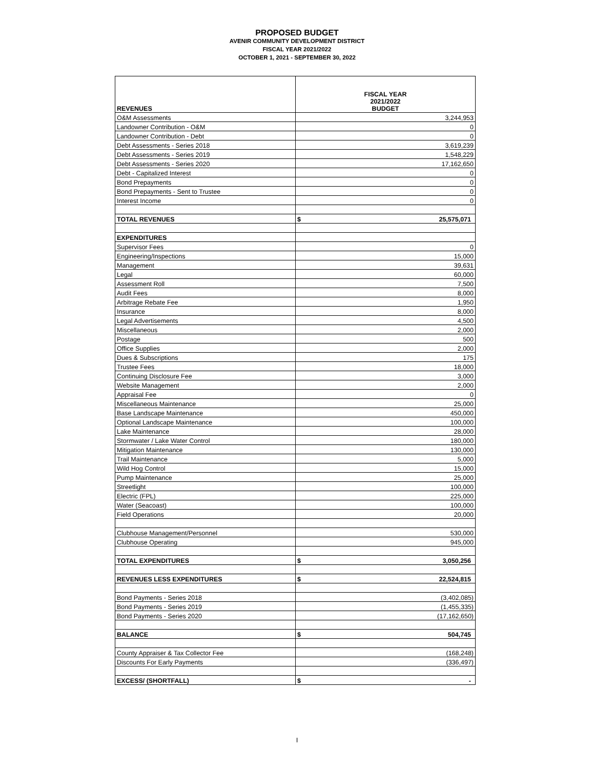PROPOSED BUDGET
AVENIR COMMUNITY DEVELOPMENT DISTRICT
FISCAL YEAR 2021/2022
OCTOBER 1, 2021 - SEPTEMBER 30, 2022
| REVENUES | FISCAL YEAR 2021/2022 BUDGET |
| --- | --- |
| O&M Assessments | 3,244,953 |
| Landowner Contribution - O&M | 0 |
| Landowner Contribution - Debt | 0 |
| Debt Assessments - Series 2018 | 3,619,239 |
| Debt Assessments - Series 2019 | 1,548,229 |
| Debt Assessments - Series 2020 | 17,162,650 |
| Debt - Capitalized Interest | 0 |
| Bond Prepayments | 0 |
| Bond Prepayments - Sent to Trustee | 0 |
| Interest Income | 0 |
| TOTAL REVENUES | $ 25,575,071 |
| EXPENDITURES | |
| Supervisor Fees | 0 |
| Engineering/Inspections | 15,000 |
| Management | 39,631 |
| Legal | 60,000 |
| Assessment Roll | 7,500 |
| Audit Fees | 8,000 |
| Arbitrage Rebate Fee | 1,950 |
| Insurance | 8,000 |
| Legal Advertisements | 4,500 |
| Miscellaneous | 2,000 |
| Postage | 500 |
| Office Supplies | 2,000 |
| Dues & Subscriptions | 175 |
| Trustee Fees | 18,000 |
| Continuing Disclosure Fee | 3,000 |
| Website Management | 2,000 |
| Appraisal Fee | 0 |
| Miscellaneous Maintenance | 25,000 |
| Base Landscape Maintenance | 450,000 |
| Optional Landscape Maintenance | 100,000 |
| Lake Maintenance | 28,000 |
| Stormwater / Lake Water Control | 180,000 |
| Mitigation Maintenance | 130,000 |
| Trail Maintenance | 5,000 |
| Wild Hog Control | 15,000 |
| Pump Maintenance | 25,000 |
| Streetlight | 100,000 |
| Electric (FPL) | 225,000 |
| Water (Seacoast) | 100,000 |
| Field Operations | 20,000 |
| Clubhouse Management/Personnel | 530,000 |
| Clubhouse Operating | 945,000 |
| TOTAL EXPENDITURES | $ 3,050,256 |
| REVENUES LESS EXPENDITURES | $ 22,524,815 |
| Bond Payments - Series 2018 | (3,402,085) |
| Bond Payments - Series 2019 | (1,455,335) |
| Bond Payments - Series 2020 | (17,162,650) |
| BALANCE | $ 504,745 |
| County Appraiser & Tax Collector Fee | (168,248) |
| Discounts For Early Payments | (336,497) |
| EXCESS/ (SHORTFALL) | $ - |
I